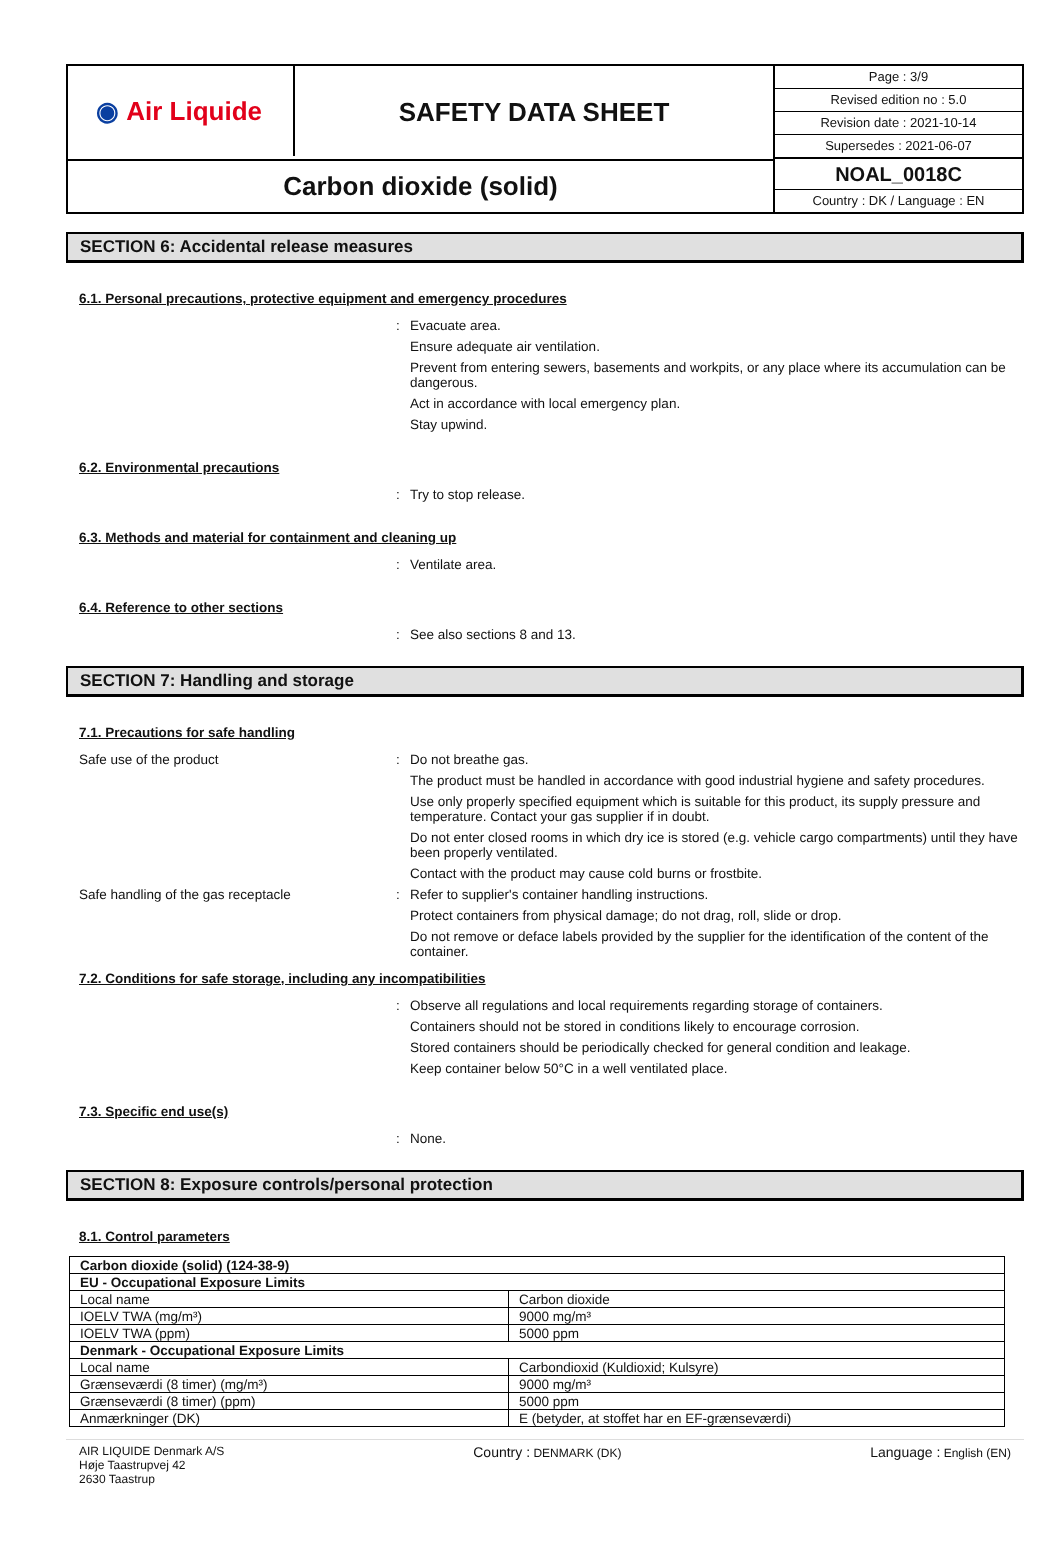◉ Air Liquide
SAFETY DATA SHEET
Page : 3/9
Revised edition no : 5.0
Revision date : 2021-10-14
Supersedes : 2021-06-07
Carbon dioxide (solid)
NOAL_0018C
Country : DK / Language : EN
SECTION 6: Accidental release measures
6.1. Personal precautions, protective equipment and emergency procedures
:
Evacuate area.
Ensure adequate air ventilation.
Prevent from entering sewers, basements and workpits, or any place where its accumulation can be dangerous.
Act in accordance with local emergency plan.
Stay upwind.
6.2. Environmental precautions
:
Try to stop release.
6.3. Methods and material for containment and cleaning up
:
Ventilate area.
6.4. Reference to other sections
:
See also sections 8 and 13.
SECTION 7: Handling and storage
7.1. Precautions for safe handling
Safe use of the product
:
Do not breathe gas.
The product must be handled in accordance with good industrial hygiene and safety procedures.
Use only properly specified equipment which is suitable for this product, its supply pressure and temperature. Contact your gas supplier if in doubt.
Do not enter closed rooms in which dry ice is stored (e.g. vehicle cargo compartments) until they have been properly ventilated.
Contact with the product may cause cold burns or frostbite.
Safe handling of the gas receptacle
:
Refer to supplier's container handling instructions.
Protect containers from physical damage; do not drag, roll, slide or drop.
Do not remove or deface labels provided by the supplier for the identification of the content of the container.
7.2. Conditions for safe storage, including any incompatibilities
:
Observe all regulations and local requirements regarding storage of containers.
Containers should not be stored in conditions likely to encourage corrosion.
Stored containers should be periodically checked for general condition and leakage.
Keep container below 50°C in a well ventilated place.
7.3. Specific end use(s)
:
None.
SECTION 8: Exposure controls/personal protection
8.1. Control parameters
| Carbon dioxide (solid) (124-38-9) | |
| EU - Occupational Exposure Limits | |
| Local name | Carbon dioxide |
| IOELV TWA (mg/m³) | 9000 mg/m³ |
| IOELV TWA (ppm) | 5000 ppm |
| Denmark - Occupational Exposure Limits | |
| Local name | Carbondioxid (Kuldioxid; Kulsyre) |
| Grænseværdi (8 timer) (mg/m³) | 9000 mg/m³ |
| Grænseværdi (8 timer) (ppm) | 5000 ppm |
| Anmærkninger (DK) | E (betyder, at stoffet har en EF-grænseværdi) |
AIR LIQUIDE Denmark A/S
Høje Taastrupvej 42
2630 Taastrup
Country : DENMARK (DK)
Language : English (EN)